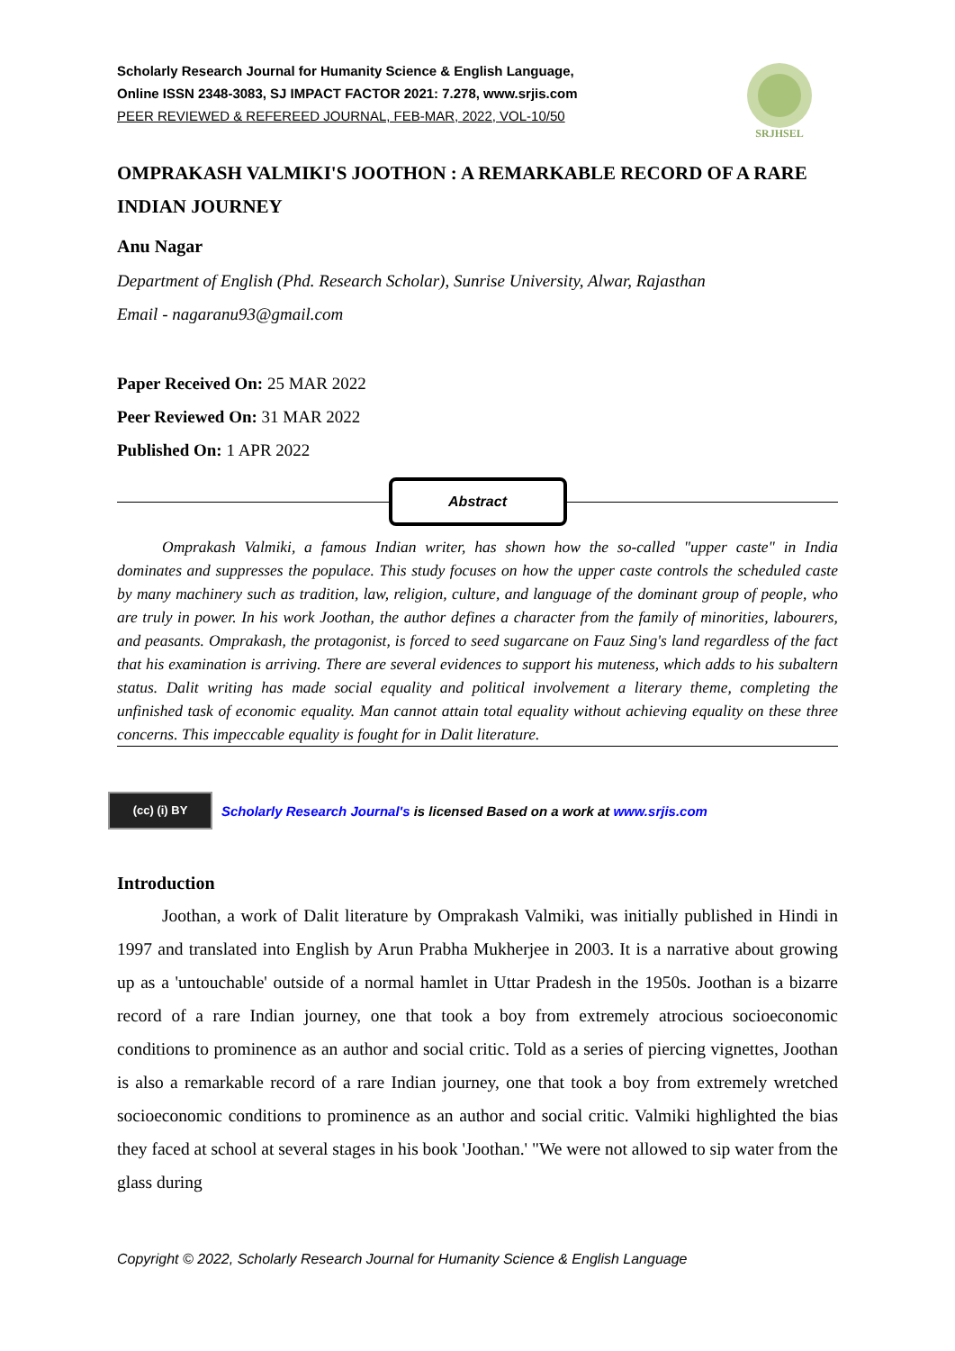Scholarly Research Journal for Humanity Science & English Language,
Online ISSN 2348-3083, SJ IMPACT FACTOR 2021: 7.278, www.srjis.com
PEER REVIEWED & REFEREED JOURNAL, FEB-MAR, 2022, VOL-10/50
SRJHSEL
OMPRAKASH VALMIKI'S JOOTHON : A REMARKABLE RECORD OF A RARE INDIAN JOURNEY
Anu Nagar
Department of English (Phd. Research Scholar), Sunrise University, Alwar, Rajasthan
Email - nagaranu93@gmail.com
Paper Received On: 25 MAR 2022
Peer Reviewed On: 31 MAR 2022
Published On: 1 APR 2022
Abstract
Omprakash Valmiki, a famous Indian writer, has shown how the so-called "upper caste" in India dominates and suppresses the populace. This study focuses on how the upper caste controls the scheduled caste by many machinery such as tradition, law, religion, culture, and language of the dominant group of people, who are truly in power. In his work Joothan, the author defines a character from the family of minorities, labourers, and peasants. Omprakash, the protagonist, is forced to seed sugarcane on Fauz Sing's land regardless of the fact that his examination is arriving. There are several evidences to support his muteness, which adds to his subaltern status. Dalit writing has made social equality and political involvement a literary theme, completing the unfinished task of economic equality. Man cannot attain total equality without achieving equality on these three concerns. This impeccable equality is fought for in Dalit literature.
(cc) (i) BY
Scholarly Research Journal's is licensed Based on a work at www.srjis.com
Introduction
Joothan, a work of Dalit literature by Omprakash Valmiki, was initially published in Hindi in 1997 and translated into English by Arun Prabha Mukherjee in 2003. It is a narrative about growing up as a 'untouchable' outside of a normal hamlet in Uttar Pradesh in the 1950s. Joothan is a bizarre record of a rare Indian journey, one that took a boy from extremely atrocious socioeconomic conditions to prominence as an author and social critic. Told as a series of piercing vignettes, Joothan is also a remarkable record of a rare Indian journey, one that took a boy from extremely wretched socioeconomic conditions to prominence as an author and social critic. Valmiki highlighted the bias they faced at school at several stages in his book 'Joothan.' "We were not allowed to sip water from the glass during
Copyright © 2022, Scholarly Research Journal for Humanity Science & English Language